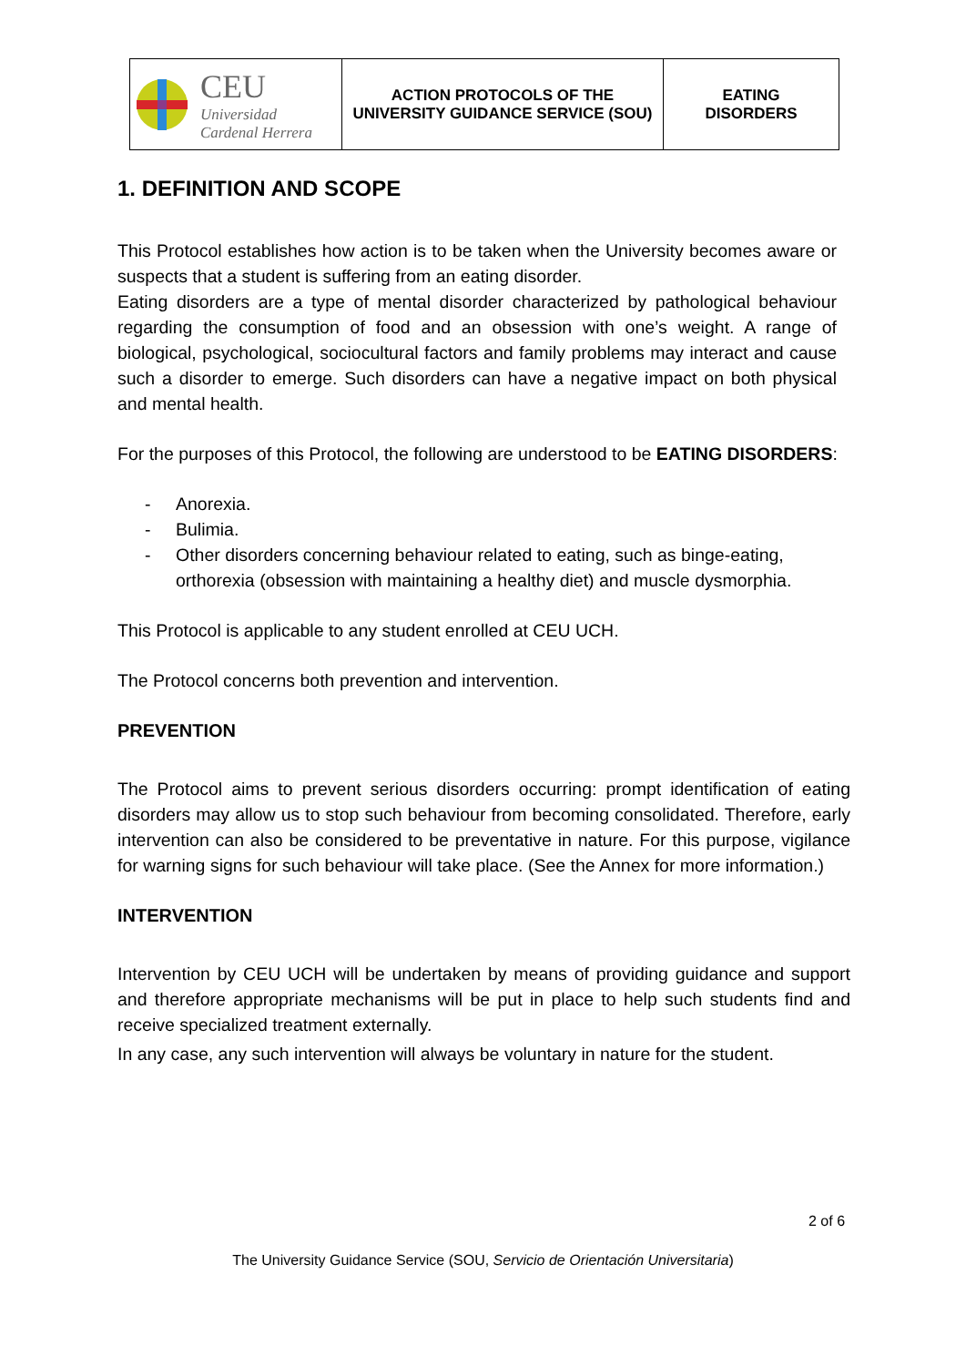| CEU Universidad Cardenal Herrera | ACTION PROTOCOLS OF THE UNIVERSITY GUIDANCE SERVICE (SOU) | EATING DISORDERS |
1. DEFINITION AND SCOPE
This Protocol establishes how action is to be taken when the University becomes aware or suspects that a student is suffering from an eating disorder.
Eating disorders are a type of mental disorder characterized by pathological behaviour regarding the consumption of food and an obsession with one’s weight. A range of biological, psychological, sociocultural factors and family problems may interact and cause such a disorder to emerge. Such disorders can have a negative impact on both physical and mental health.
For the purposes of this Protocol, the following are understood to be EATING DISORDERS:
- Anorexia.
- Bulimia.
- Other disorders concerning behaviour related to eating, such as binge-eating, orthorexia (obsession with maintaining a healthy diet) and muscle dysmorphia.
This Protocol is applicable to any student enrolled at CEU UCH.
The Protocol concerns both prevention and intervention.
PREVENTION
The Protocol aims to prevent serious disorders occurring: prompt identification of eating disorders may allow us to stop such behaviour from becoming consolidated. Therefore, early intervention can also be considered to be preventative in nature. For this purpose, vigilance for warning signs for such behaviour will take place. (See the Annex for more information.)
INTERVENTION
Intervention by CEU UCH will be undertaken by means of providing guidance and support and therefore appropriate mechanisms will be put in place to help such students find and receive specialized treatment externally.
In any case, any such intervention will always be voluntary in nature for the student.
2 of 6
The University Guidance Service (SOU, Servicio de Orientación Universitaria)